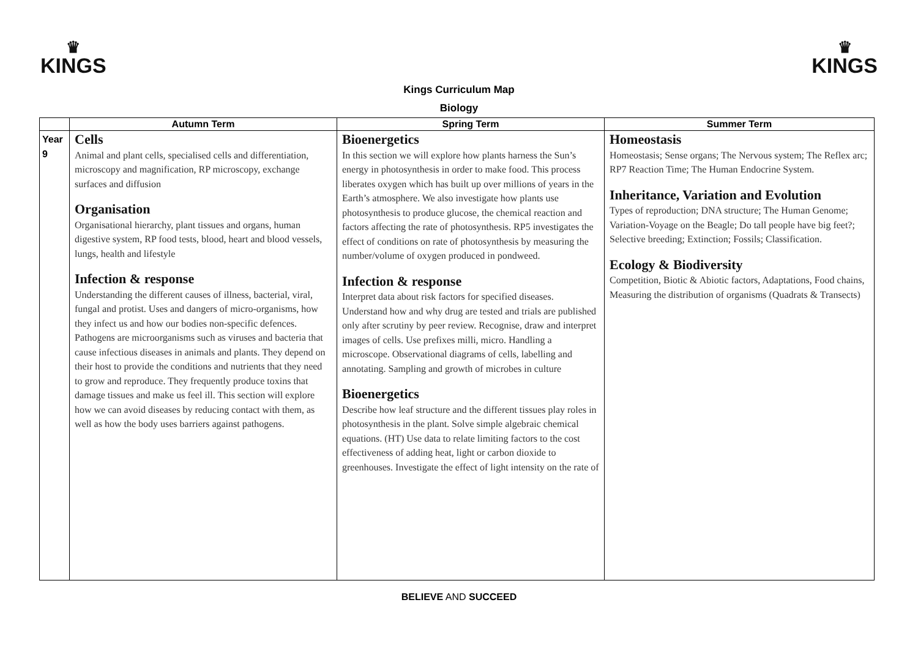♛
KINGS
♛
KINGS
Kings Curriculum Map
Biology
| | Autumn Term | Spring Term | Summer Term |
| --- | --- | --- | --- |
| Year 9 | Cells Animal and plant cells, specialised cells and differentiation, microscopy and magnification, RP microscopy, exchange surfaces and diffusion Organisation Organisational hierarchy, plant tissues and organs, human digestive system, RP food tests, blood, heart and blood vessels, lungs, health and lifestyle Infection & response Understanding the different causes of illness, bacterial, viral, fungal and protist. Uses and dangers of micro-organisms, how they infect us and how our bodies non-specific defences. Pathogens are microorganisms such as viruses and bacteria that cause infectious diseases in animals and plants. They depend on their host to provide the conditions and nutrients that they need to grow and reproduce. They frequently produce toxins that damage tissues and make us feel ill. This section will explore how we can avoid diseases by reducing contact with them, as well as how the body uses barriers against pathogens. | Bioenergetics In this section we will explore how plants harness the Sun’s energy in photosynthesis in order to make food. This process liberates oxygen which has built up over millions of years in the Earth’s atmosphere. We also investigate how plants use photosynthesis to produce glucose, the chemical reaction and factors affecting the rate of photosynthesis. RP5 investigates the effect of conditions on rate of photosynthesis by measuring the number/volume of oxygen produced in pondweed. Infection & response Interpret data about risk factors for specified diseases. Understand how and why drug are tested and trials are published only after scrutiny by peer review. Recognise, draw and interpret images of cells. Use prefixes milli, micro. Handling a microscope. Observational diagrams of cells, labelling and annotating. Sampling and growth of microbes in culture Bioenergetics Describe how leaf structure and the different tissues play roles in photosynthesis in the plant. Solve simple algebraic chemical equations. (HT) Use data to relate limiting factors to the cost effectiveness of adding heat, light or carbon dioxide to greenhouses. Investigate the effect of light intensity on the rate of | Homeostasis Homeostasis; Sense organs; The Nervous system; The Reflex arc; RP7 Reaction Time; The Human Endocrine System. Inheritance, Variation and Evolution Types of reproduction; DNA structure; The Human Genome; Variation-Voyage on the Beagle; Do tall people have big feet?; Selective breeding; Extinction; Fossils; Classification. Ecology & Biodiversity Competition, Biotic & Abiotic factors, Adaptations, Food chains, Measuring the distribution of organisms (Quadrats & Transects) |
BELIEVE AND SUCCEED